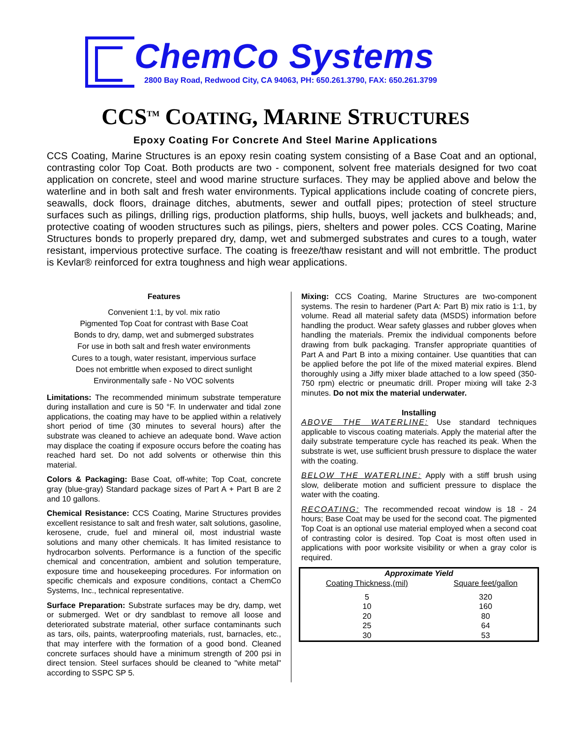ChemCo Systems
2800 Bay Road, Redwood City, CA 94063, PH: 650.261.3790, FAX: 650.261.3799
CCS<sup>TM</sup> COATING, MARINE STRUCTURES
Epoxy Coating For Concrete And Steel Marine Applications
CCS Coating, Marine Structures is an epoxy resin coating system consisting of a Base Coat and an optional, contrasting color Top Coat. Both products are two - component, solvent free materials designed for two coat application on concrete, steel and wood marine structure surfaces. They may be applied above and below the waterline and in both salt and fresh water environments. Typical applications include coating of concrete piers, seawalls, dock floors, drainage ditches, abutments, sewer and outfall pipes; protection of steel structure surfaces such as pilings, drilling rigs, production platforms, ship hulls, buoys, well jackets and bulkheads; and, protective coating of wooden structures such as pilings, piers, shelters and power poles. CCS Coating, Marine Structures bonds to properly prepared dry, damp, wet and submerged substrates and cures to a tough, water resistant, impervious protective surface. The coating is freeze/thaw resistant and will not embrittle. The product is Kevlar® reinforced for extra toughness and high wear applications.
Features
Convenient 1:1, by vol. mix ratio
Pigmented Top Coat for contrast with Base Coat
Bonds to dry, damp, wet and submerged substrates
For use in both salt and fresh water environments
Cures to a tough, water resistant, impervious surface
Does not embrittle when exposed to direct sunlight
Environmentally safe - No VOC solvents
Limitations: The recommended minimum substrate temperature during installation and cure is 50 °F. In underwater and tidal zone applications, the coating may have to be applied within a relatively short period of time (30 minutes to several hours) after the substrate was cleaned to achieve an adequate bond. Wave action may displace the coating if exposure occurs before the coating has reached hard set. Do not add solvents or otherwise thin this material.
Colors & Packaging: Base Coat, off-white; Top Coat, concrete gray (blue-gray) Standard package sizes of Part A + Part B are 2 and 10 gallons.
Chemical Resistance: CCS Coating, Marine Structures provides excellent resistance to salt and fresh water, salt solutions, gasoline, kerosene, crude, fuel and mineral oil, most industrial waste solutions and many other chemicals. It has limited resistance to hydrocarbon solvents. Performance is a function of the specific chemical and concentration, ambient and solution temperature, exposure time and housekeeping procedures. For information on specific chemicals and exposure conditions, contact a ChemCo Systems, Inc., technical representative.
Surface Preparation: Substrate surfaces may be dry, damp, wet or submerged. Wet or dry sandblast to remove all loose and deteriorated substrate material, other surface contaminants such as tars, oils, paints, waterproofing materials, rust, barnacles, etc., that may interfere with the formation of a good bond. Cleaned concrete surfaces should have a minimum strength of 200 psi in direct tension. Steel surfaces should be cleaned to "white metal" according to SSPC SP 5.
Mixing: CCS Coating, Marine Structures are two-component systems. The resin to hardener (Part A: Part B) mix ratio is 1:1, by volume. Read all material safety data (MSDS) information before handling the product. Wear safety glasses and rubber gloves when handling the materials. Premix the individual components before drawing from bulk packaging. Transfer appropriate quantities of Part A and Part B into a mixing container. Use quantities that can be applied before the pot life of the mixed material expires. Blend thoroughly using a Jiffy mixer blade attached to a low speed (350-750 rpm) electric or pneumatic drill. Proper mixing will take 2-3 minutes. Do not mix the material underwater.
Installing
ABOVE THE WATERLINE: Use standard techniques applicable to viscous coating materials. Apply the material after the daily substrate temperature cycle has reached its peak. When the substrate is wet, use sufficient brush pressure to displace the water with the coating.
BELOW THE WATERLINE: Apply with a stiff brush using slow, deliberate motion and sufficient pressure to displace the water with the coating.
RECOATING: The recommended recoat window is 18 - 24 hours; Base Coat may be used for the second coat. The pigmented Top Coat is an optional use material employed when a second coat of contrasting color is desired. Top Coat is most often used in applications with poor worksite visibility or when a gray color is required.
| Approximate Yield | |
| --- | --- |
| Coating Thickness,(mil) | Square feet/gallon |
| 5 | 320 |
| 10 | 160 |
| 20 | 80 |
| 25 | 64 |
| 30 | 53 |